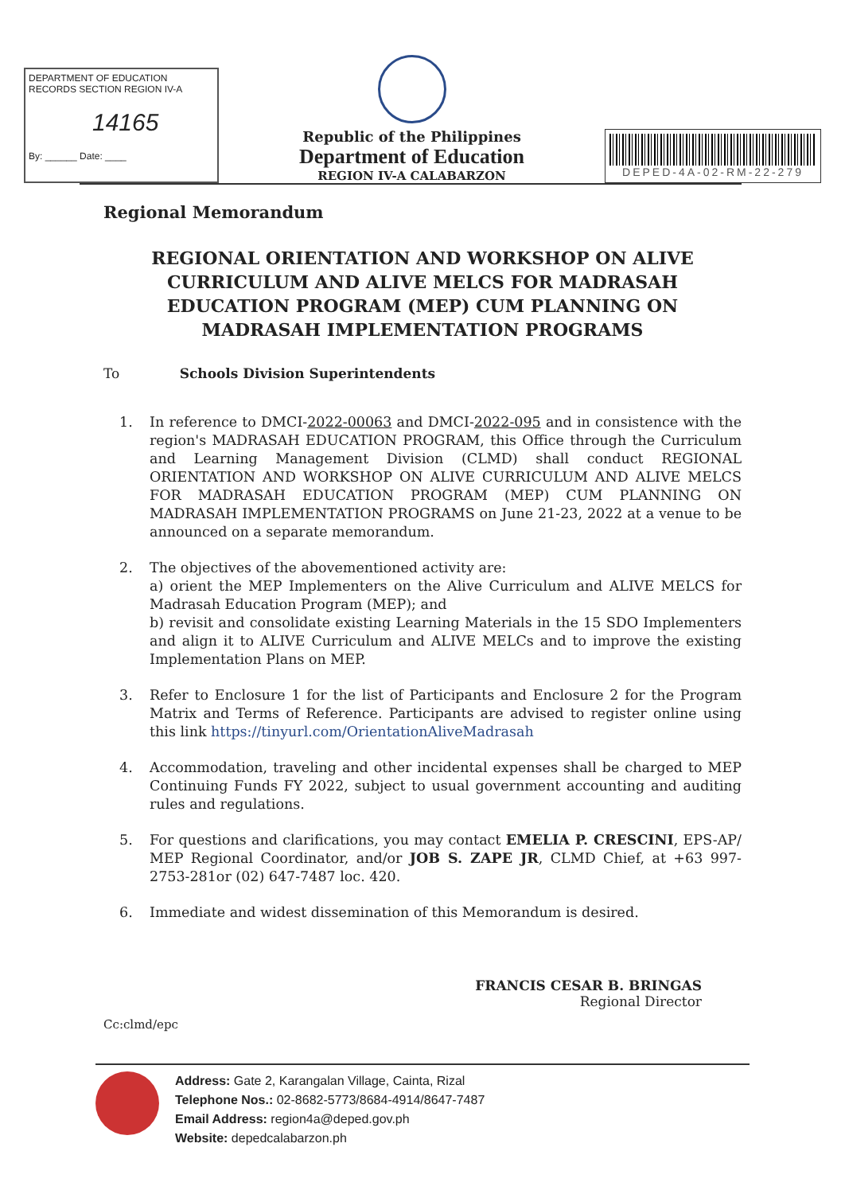DEPARTMENT OF EDUCATION
RECORDS SECTION REGION IV-A
14165
By: ______ Date: ____
Republic of the Philippines
Department of Education
REGION IV-A CALABARZON
DEPED-4A-02-RM-22-279
Regional Memorandum
REGIONAL ORIENTATION AND WORKSHOP ON ALIVE CURRICULUM AND ALIVE MELCS FOR MADRASAH EDUCATION PROGRAM (MEP) CUM PLANNING ON MADRASAH IMPLEMENTATION PROGRAMS
To Schools Division Superintendents
1. In reference to DMCI-2022-00063 and DMCI-2022-095 and in consistence with the region's MADRASAH EDUCATION PROGRAM, this Office through the Curriculum and Learning Management Division (CLMD) shall conduct REGIONAL ORIENTATION AND WORKSHOP ON ALIVE CURRICULUM AND ALIVE MELCS FOR MADRASAH EDUCATION PROGRAM (MEP) CUM PLANNING ON MADRASAH IMPLEMENTATION PROGRAMS on June 21-23, 2022 at a venue to be announced on a separate memorandum.
2. The objectives of the abovementioned activity are:
a) orient the MEP Implementers on the Alive Curriculum and ALIVE MELCS for Madrasah Education Program (MEP); and
b) revisit and consolidate existing Learning Materials in the 15 SDO Implementers and align it to ALIVE Curriculum and ALIVE MELCs and to improve the existing Implementation Plans on MEP.
3. Refer to Enclosure 1 for the list of Participants and Enclosure 2 for the Program Matrix and Terms of Reference. Participants are advised to register online using this link https://tinyurl.com/OrientationAliveMadrasah
4. Accommodation, traveling and other incidental expenses shall be charged to MEP Continuing Funds FY 2022, subject to usual government accounting and auditing rules and regulations.
5. For questions and clarifications, you may contact EMELIA P. CRESCINI, EPS-AP/ MEP Regional Coordinator, and/or JOB S. ZAPE JR, CLMD Chief, at +63 997-2753-281or (02) 647-7487 loc. 420.
6. Immediate and widest dissemination of this Memorandum is desired.
FRANCIS CESAR B. BRINGAS
Regional Director
Cc:clmd/epc
Address: Gate 2, Karangalan Village, Cainta, Rizal
Telephone Nos.: 02-8682-5773/8684-4914/8647-7487
Email Address: region4a@deped.gov.ph
Website: depedcalabarzon.ph